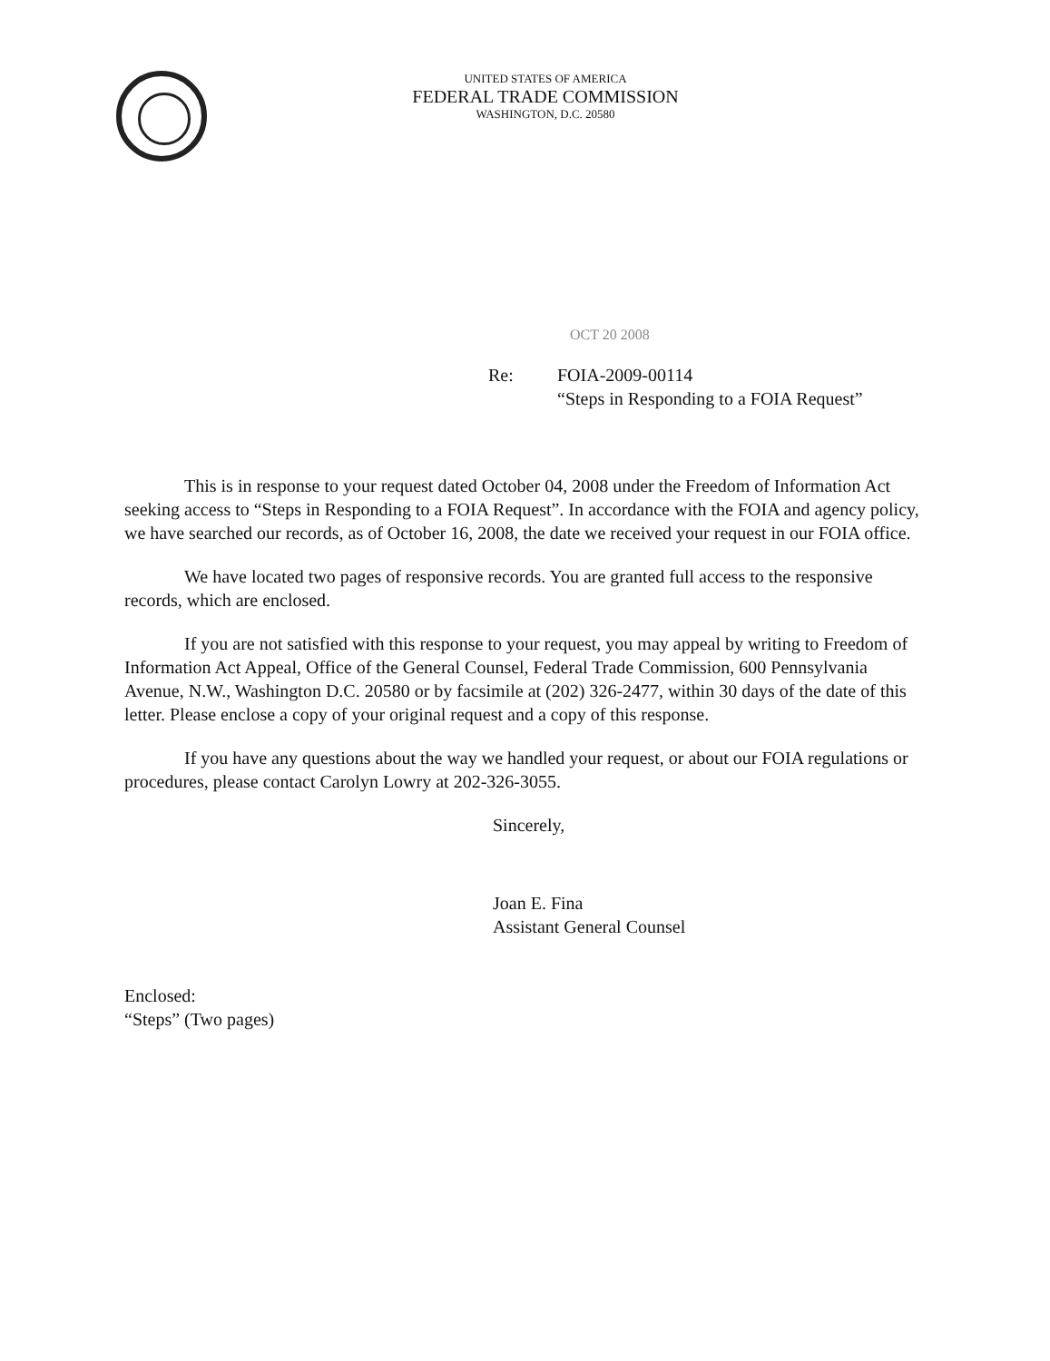UNITED STATES OF AMERICA
FEDERAL TRADE COMMISSION
WASHINGTON, D.C. 20580
OCT 20 2008
Re: FOIA-2009-00114
“Steps in Responding to a FOIA Request”
This is in response to your request dated October 04, 2008 under the Freedom of Information Act seeking access to “Steps in Responding to a FOIA Request”. In accordance with the FOIA and agency policy, we have searched our records, as of October 16, 2008, the date we received your request in our FOIA office.
We have located two pages of responsive records. You are granted full access to the responsive records, which are enclosed.
If you are not satisfied with this response to your request, you may appeal by writing to Freedom of Information Act Appeal, Office of the General Counsel, Federal Trade Commission, 600 Pennsylvania Avenue, N.W., Washington D.C. 20580 or by facsimile at (202) 326-2477, within 30 days of the date of this letter. Please enclose a copy of your original request and a copy of this response.
If you have any questions about the way we handled your request, or about our FOIA regulations or procedures, please contact Carolyn Lowry at 202-326-3055.
Sincerely,
Joan E. Fina
Assistant General Counsel
Enclosed:
“Steps” (Two pages)